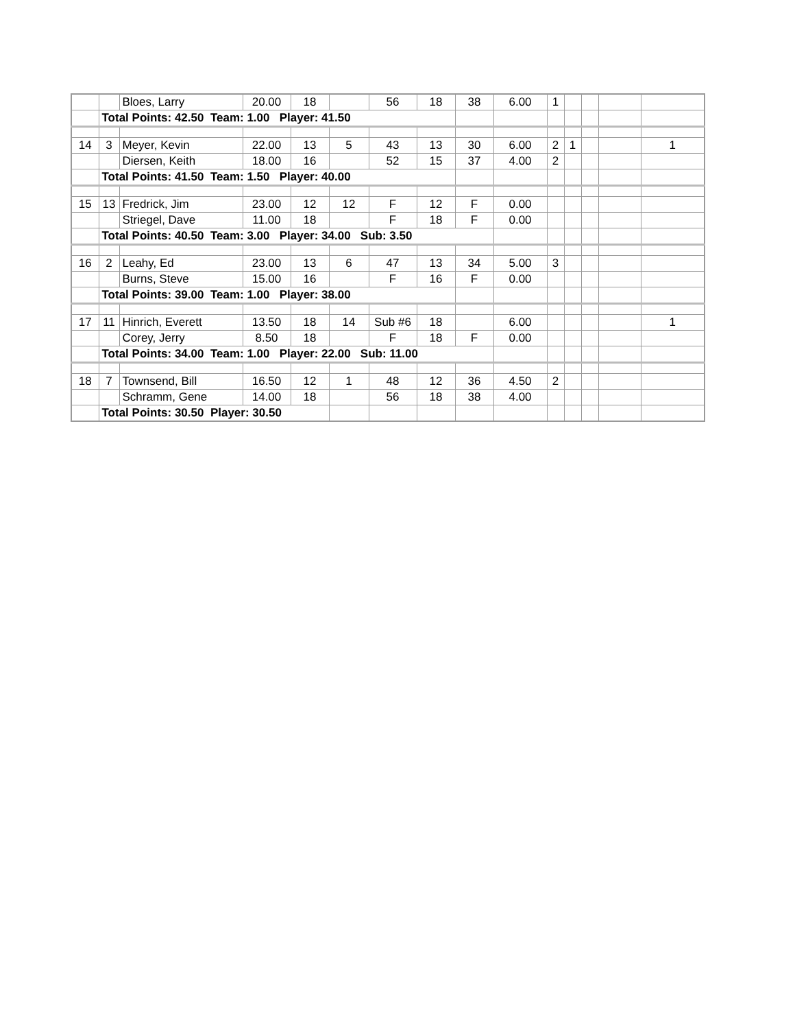| | | Bloes, Larry | 20.00 | 18 | | 56 | 18 | 38 | 6.00 | 1 | | | | |
| | Total Points: 42.50 Team: 1.00 Player: 41.50 | | | | | | | | | | | | | |
| 14 | 3 | Meyer, Kevin | 22.00 | 13 | 5 | 43 | 13 | 30 | 6.00 | 2 | 1 | | | 1 |
| | | Diersen, Keith | 18.00 | 16 | | 52 | 15 | 37 | 4.00 | 2 | | | | |
| | Total Points: 41.50 Team: 1.50 Player: 40.00 | | | | | | | | | | | | | |
| 15 | 13 | Fredrick, Jim | 23.00 | 12 | 12 | F | 12 | F | 0.00 | | | | | |
| | | Striegel, Dave | 11.00 | 18 | | F | 18 | F | 0.00 | | | | | |
| | Total Points: 40.50 Team: 3.00 Player: 34.00 Sub: 3.50 | | | | | | | | | | | | | |
| 16 | 2 | Leahy, Ed | 23.00 | 13 | 6 | 47 | 13 | 34 | 5.00 | 3 | | | | |
| | | Burns, Steve | 15.00 | 16 | | F | 16 | F | 0.00 | | | | | |
| | Total Points: 39.00 Team: 1.00 Player: 38.00 | | | | | | | | | | | | | |
| 17 | 11 | Hinrich, Everett | 13.50 | 18 | 14 | Sub #6 | 18 | | 6.00 | | | | | 1 |
| | | Corey, Jerry | 8.50 | 18 | | F | 18 | F | 0.00 | | | | | |
| | Total Points: 34.00 Team: 1.00 Player: 22.00 Sub: 11.00 | | | | | | | | | | | | | |
| 18 | 7 | Townsend, Bill | 16.50 | 12 | 1 | 48 | 12 | 36 | 4.50 | 2 | | | | |
| | | Schramm, Gene | 14.00 | 18 | | 56 | 18 | 38 | 4.00 | | | | | |
| | Total Points: 30.50 Player: 30.50 | | | | | | | | | | | | | |